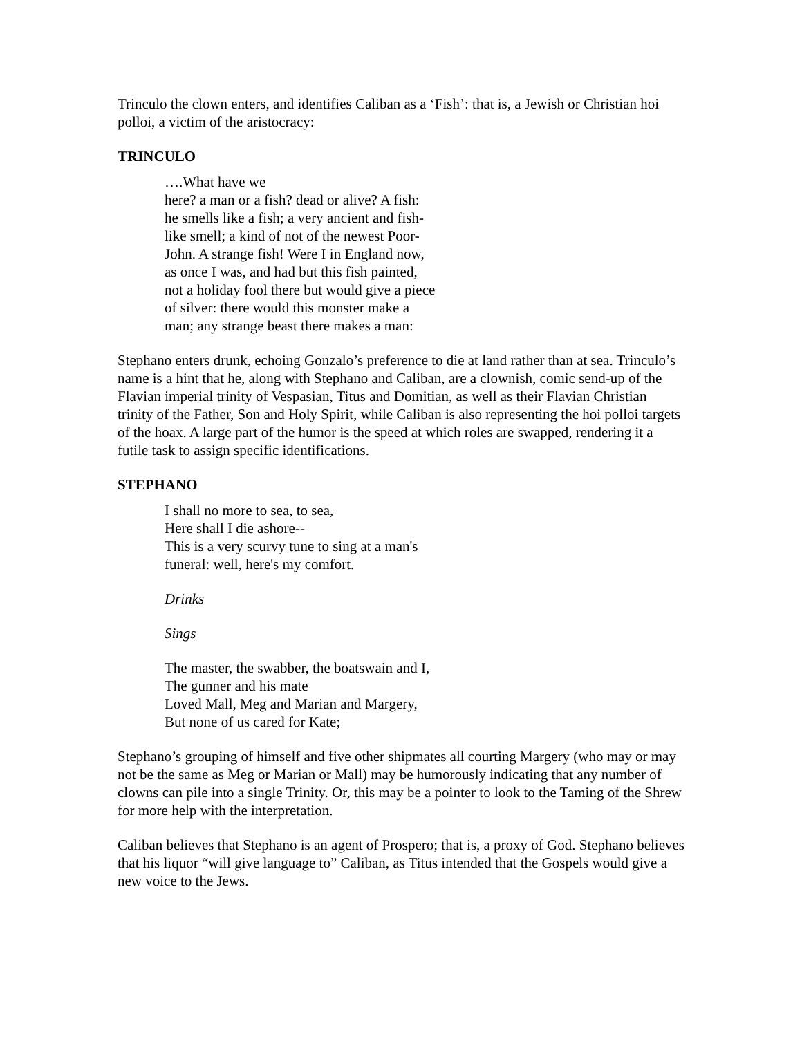Trinculo the clown enters, and identifies Caliban as a ‘Fish’: that is, a Jewish or Christian hoi polloi, a victim of the aristocracy:
TRINCULO
….What have we
here? a man or a fish? dead or alive? A fish:
he smells like a fish; a very ancient and fish-
like smell; a kind of not of the newest Poor-
John. A strange fish! Were I in England now,
as once I was, and had but this fish painted,
not a holiday fool there but would give a piece
of silver: there would this monster make a
man; any strange beast there makes a man:
Stephano enters drunk, echoing Gonzalo’s preference to die at land rather than at sea. Trinculo’s name is a hint that he, along with Stephano and Caliban, are a clownish, comic send-up of the Flavian imperial trinity of Vespasian, Titus and Domitian, as well as their Flavian Christian trinity of the Father, Son and Holy Spirit, while Caliban is also representing the hoi polloi targets of the hoax. A large part of the humor is the speed at which roles are swapped, rendering it a futile task to assign specific identifications.
STEPHANO
I shall no more to sea, to sea,
Here shall I die ashore--
This is a very scurvy tune to sing at a man's
funeral: well, here's my comfort.
Drinks
Sings
The master, the swabber, the boatswain and I,
The gunner and his mate
Loved Mall, Meg and Marian and Margery,
But none of us cared for Kate;
Stephano’s grouping of himself and five other shipmates all courting Margery (who may or may not be the same as Meg or Marian or Mall) may be humorously indicating that any number of clowns can pile into a single Trinity. Or, this may be a pointer to look to the Taming of the Shrew for more help with the interpretation.
Caliban believes that Stephano is an agent of Prospero; that is, a proxy of God. Stephano believes that his liquor “will give language to” Caliban, as Titus intended that the Gospels would give a new voice to the Jews.